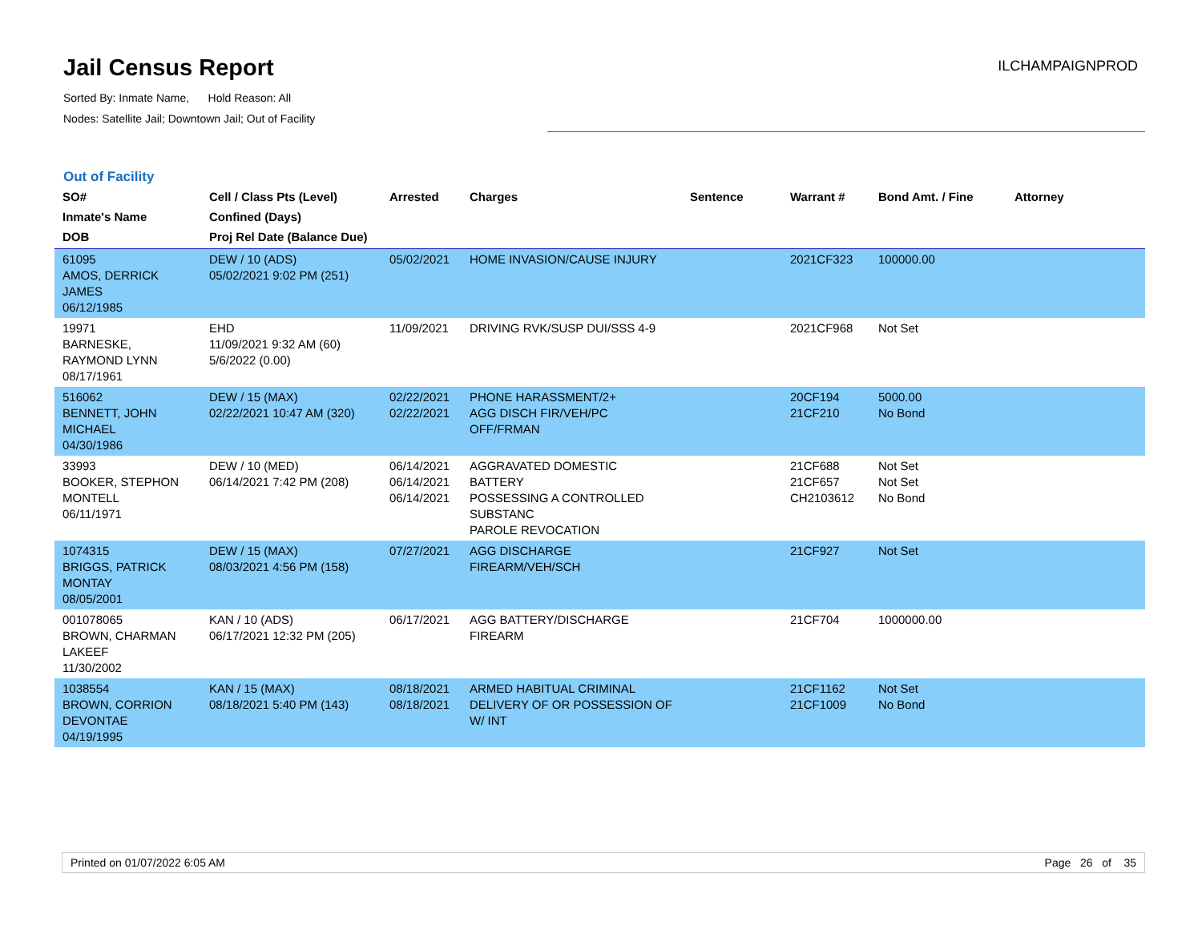Jail Census Report
Sorted By: Inmate Name, Hold Reason: All
Nodes: Satellite Jail; Downtown Jail; Out of Facility
ILCHAMPAIGNPROD
Out of Facility
| SO# Inmate's Name DOB | Cell / Class Pts (Level) Confined (Days) Proj Rel Date (Balance Due) | Arrested | Charges | Sentence | Warrant # | Bond Amt. / Fine | Attorney |
| --- | --- | --- | --- | --- | --- | --- | --- |
| 61095 AMOS, DERRICK JAMES 06/12/1985 | DEW / 10 (ADS) 05/02/2021 9:02 PM (251) | 05/02/2021 | HOME INVASION/CAUSE INJURY | | 2021CF323 | 100000.00 | |
| 19971 BARNESKE, RAYMOND LYNN 08/17/1961 | EHD 11/09/2021 9:32 AM (60) 5/6/2022 (0.00) | 11/09/2021 | DRIVING RVK/SUSP DUI/SSS 4-9 | | 2021CF968 | Not Set | |
| 516062 BENNETT, JOHN MICHAEL 04/30/1986 | DEW / 15 (MAX) 02/22/2021 10:47 AM (320) | 02/22/2021 02/22/2021 | PHONE HARASSMENT/2+ AGG DISCH FIR/VEH/PC OFF/FRMAN | | 20CF194 21CF210 | 5000.00 No Bond | |
| 33993 BOOKER, STEPHON MONTELL 06/11/1971 | DEW / 10 (MED) 06/14/2021 7:42 PM (208) | 06/14/2021 06/14/2021 06/14/2021 | AGGRAVATED DOMESTIC BATTERY POSSESSING A CONTROLLED SUBSTANC PAROLE REVOCATION | | 21CF688 21CF657 CH2103612 | Not Set Not Set No Bond | |
| 1074315 BRIGGS, PATRICK MONTAY 08/05/2001 | DEW / 15 (MAX) 08/03/2021 4:56 PM (158) | 07/27/2021 | AGG DISCHARGE FIREARM/VEH/SCH | | 21CF927 | Not Set | |
| 001078065 BROWN, CHARMAN LAKEEF 11/30/2002 | KAN / 10 (ADS) 06/17/2021 12:32 PM (205) | 06/17/2021 | AGG BATTERY/DISCHARGE FIREARM | | 21CF704 | 1000000.00 | |
| 1038554 BROWN, CORRION DEVONTAE 04/19/1995 | KAN / 15 (MAX) 08/18/2021 5:40 PM (143) | 08/18/2021 08/18/2021 | ARMED HABITUAL CRIMINAL DELIVERY OF OR POSSESSION OF W/ INT | | 21CF1162 21CF1009 | Not Set No Bond | |
Printed on 01/07/2022 6:05 AM Page 26 of 35